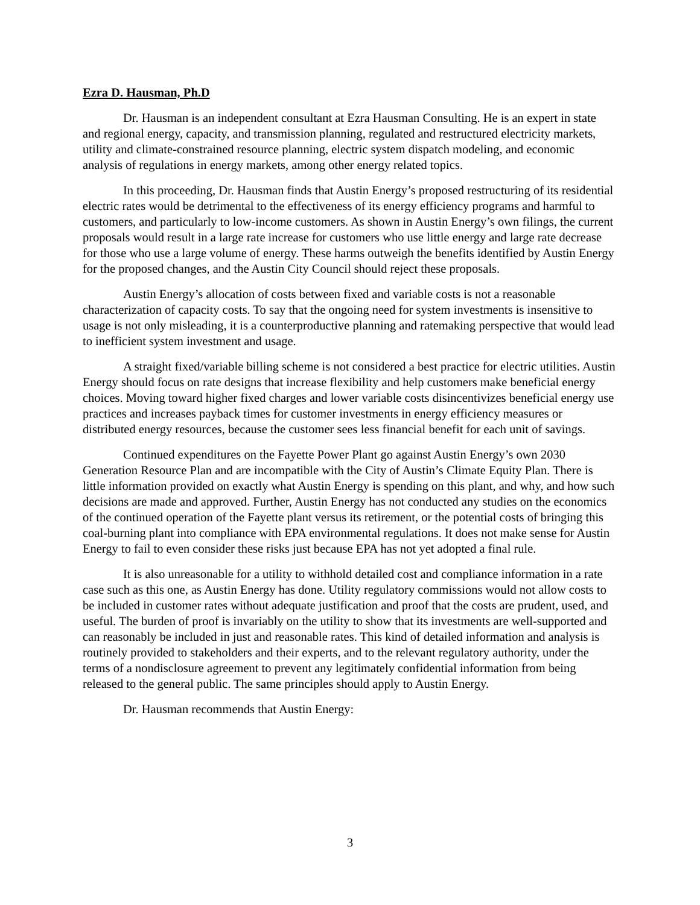Ezra D. Hausman, Ph.D
Dr. Hausman is an independent consultant at Ezra Hausman Consulting. He is an expert in state and regional energy, capacity, and transmission planning, regulated and restructured electricity markets, utility and climate-constrained resource planning, electric system dispatch modeling, and economic analysis of regulations in energy markets, among other energy related topics.
In this proceeding, Dr. Hausman finds that Austin Energy’s proposed restructuring of its residential electric rates would be detrimental to the effectiveness of its energy efficiency programs and harmful to customers, and particularly to low-income customers. As shown in Austin Energy’s own filings, the current proposals would result in a large rate increase for customers who use little energy and large rate decrease for those who use a large volume of energy. These harms outweigh the benefits identified by Austin Energy for the proposed changes, and the Austin City Council should reject these proposals.
Austin Energy’s allocation of costs between fixed and variable costs is not a reasonable characterization of capacity costs. To say that the ongoing need for system investments is insensitive to usage is not only misleading, it is a counterproductive planning and ratemaking perspective that would lead to inefficient system investment and usage.
A straight fixed/variable billing scheme is not considered a best practice for electric utilities. Austin Energy should focus on rate designs that increase flexibility and help customers make beneficial energy choices. Moving toward higher fixed charges and lower variable costs disincentivizes beneficial energy use practices and increases payback times for customer investments in energy efficiency measures or distributed energy resources, because the customer sees less financial benefit for each unit of savings.
Continued expenditures on the Fayette Power Plant go against Austin Energy’s own 2030 Generation Resource Plan and are incompatible with the City of Austin’s Climate Equity Plan. There is little information provided on exactly what Austin Energy is spending on this plant, and why, and how such decisions are made and approved. Further, Austin Energy has not conducted any studies on the economics of the continued operation of the Fayette plant versus its retirement, or the potential costs of bringing this coal-burning plant into compliance with EPA environmental regulations. It does not make sense for Austin Energy to fail to even consider these risks just because EPA has not yet adopted a final rule.
It is also unreasonable for a utility to withhold detailed cost and compliance information in a rate case such as this one, as Austin Energy has done. Utility regulatory commissions would not allow costs to be included in customer rates without adequate justification and proof that the costs are prudent, used, and useful. The burden of proof is invariably on the utility to show that its investments are well-supported and can reasonably be included in just and reasonable rates. This kind of detailed information and analysis is routinely provided to stakeholders and their experts, and to the relevant regulatory authority, under the terms of a nondisclosure agreement to prevent any legitimately confidential information from being released to the general public. The same principles should apply to Austin Energy.
Dr. Hausman recommends that Austin Energy:
3